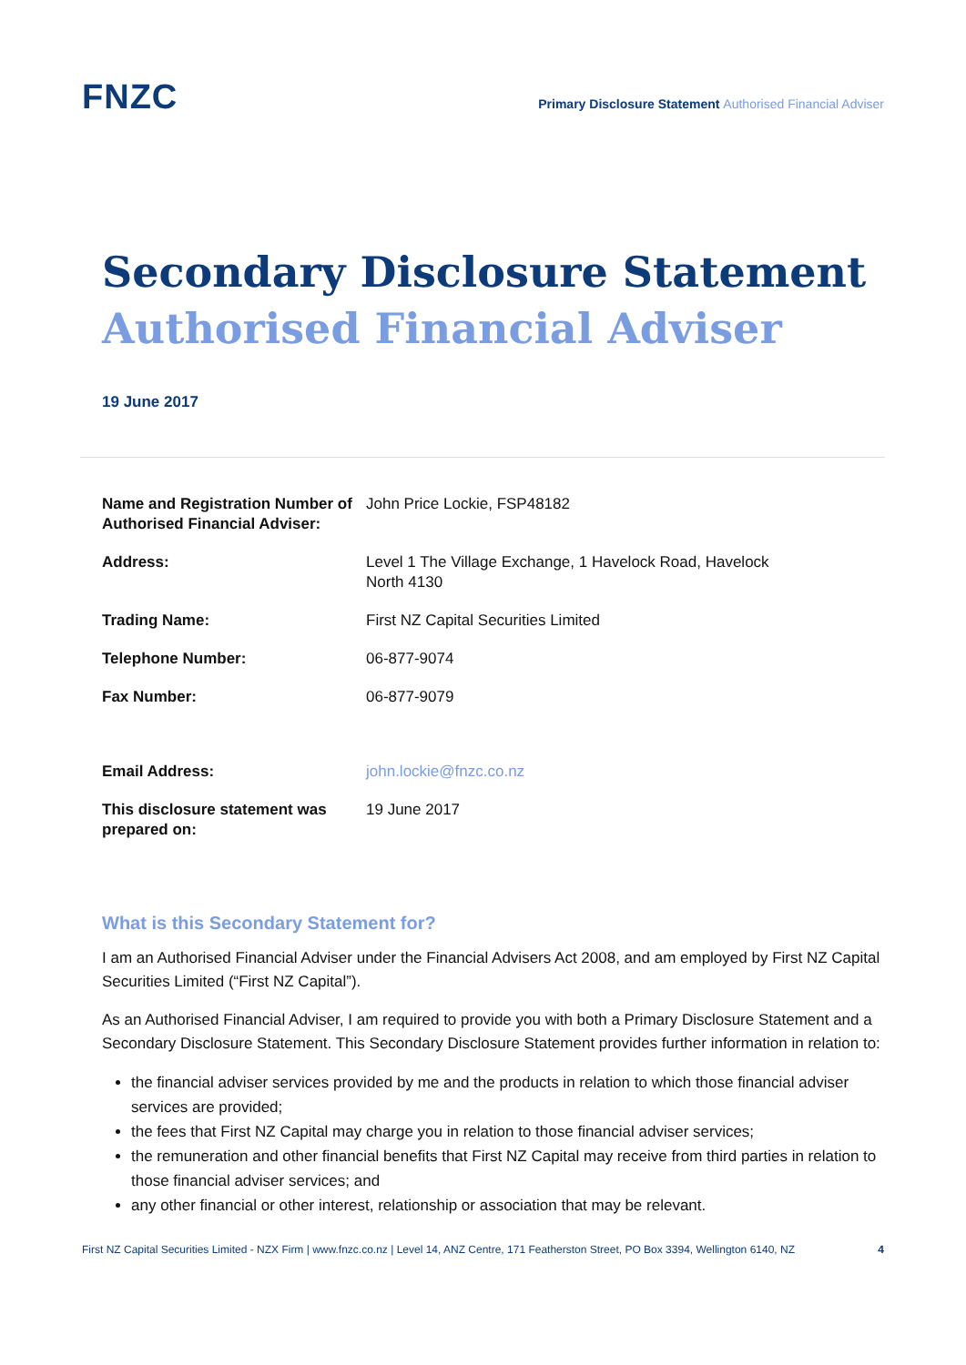FNZC
Primary Disclosure Statement Authorised Financial Adviser
Secondary Disclosure Statement
Authorised Financial Adviser
19 June 2017
| Name and Registration Number of Authorised Financial Adviser: | John Price Lockie, FSP48182 |
| Address: | Level 1 The Village Exchange, 1 Havelock Road, Havelock North 4130 |
| Trading Name: | First NZ Capital Securities Limited |
| Telephone Number: | 06-877-9074 |
| Fax Number: | 06-877-9079 |
| Email Address: | john.lockie@fnzc.co.nz |
| This disclosure statement was prepared on: | 19 June 2017 |
What is this Secondary Statement for?
I am an Authorised Financial Adviser under the Financial Advisers Act 2008, and am employed by First NZ Capital Securities Limited (“First NZ Capital”).
As an Authorised Financial Adviser, I am required to provide you with both a Primary Disclosure Statement and a Secondary Disclosure Statement. This Secondary Disclosure Statement provides further information in relation to:
the financial adviser services provided by me and the products in relation to which those financial adviser services are provided;
the fees that First NZ Capital may charge you in relation to those financial adviser services;
the remuneration and other financial benefits that First NZ Capital may receive from third parties in relation to those financial adviser services; and
any other financial or other interest, relationship or association that may be relevant.
First NZ Capital Securities Limited - NZX Firm | www.fnzc.co.nz | Level 14, ANZ Centre, 171 Featherston Street, PO Box 3394, Wellington 6140, NZ 4